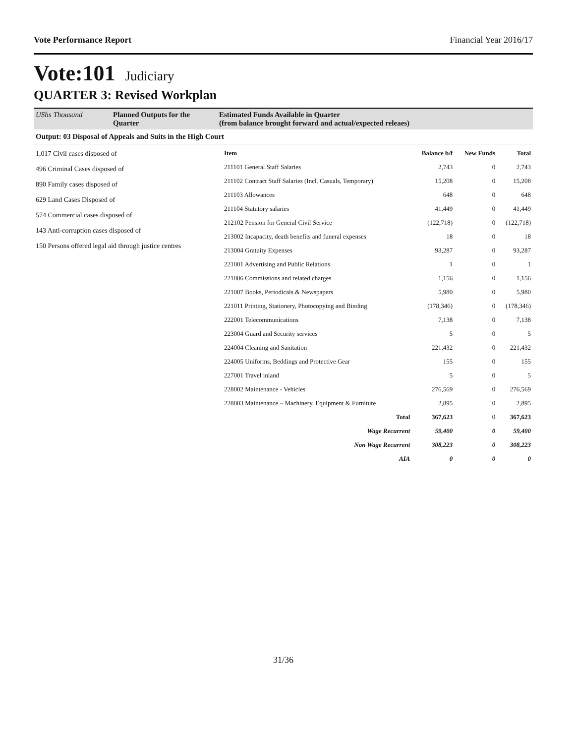Vote Performance Report Financial Year 2016/17
Vote:101 Judiciary
QUARTER 3: Revised Workplan
UShs Thousand Planned Outputs for the Quarter
Estimated Funds Available in Quarter
(from balance brought forward and actual/expected releaes)
Output: 03 Disposal of Appeals and Suits in the High Court
1,017 Civil cases disposed of
496 Criminal Cases disposed of
890 Family cases disposed of
629 Land Cases Disposed of
574 Commercial cases disposed of
143 Anti-corruption cases disposed of
150 Persons offered legal aid through justice centres
| Item | Balance b/f | New Funds | Total |
| --- | --- | --- | --- |
| 211101 General Staff Salaries | 2,743 | 0 | 2,743 |
| 211102 Contract Staff Salaries (Incl. Casuals, Temporary) | 15,208 | 0 | 15,208 |
| 211103 Allowances | 648 | 0 | 648 |
| 211104 Statutory salaries | 41,449 | 0 | 41,449 |
| 212102 Pension for General Civil Service | (122,718) | 0 | (122,718) |
| 213002 Incapacity, death benefits and funeral expenses | 18 | 0 | 18 |
| 213004 Gratuity Expenses | 93,287 | 0 | 93,287 |
| 221001 Advertising and Public Relations | 1 | 0 | 1 |
| 221006 Commissions and related charges | 1,156 | 0 | 1,156 |
| 221007 Books, Periodicals & Newspapers | 5,980 | 0 | 5,980 |
| 221011 Printing, Stationery, Photocopying and Binding | (178,346) | 0 | (178,346) |
| 222001 Telecommunications | 7,138 | 0 | 7,138 |
| 223004 Guard and Security services | 5 | 0 | 5 |
| 224004 Cleaning and Sanitation | 221,432 | 0 | 221,432 |
| 224005 Uniforms, Beddings and Protective Gear | 155 | 0 | 155 |
| 227001 Travel inland | 5 | 0 | 5 |
| 228002 Maintenance - Vehicles | 276,569 | 0 | 276,569 |
| 228003 Maintenance – Machinery, Equipment & Furniture | 2,895 | 0 | 2,895 |
| Total | 367,623 | 0 | 367,623 |
| Wage Recurrent | 59,400 | 0 | 59,400 |
| Non Wage Recurrent | 308,223 | 0 | 308,223 |
| AIA | 0 | 0 | 0 |
31/36